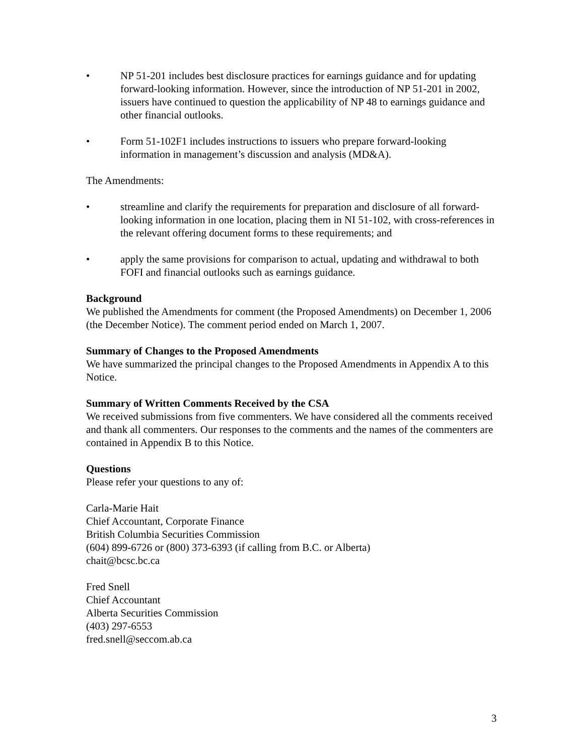• NP 51-201 includes best disclosure practices for earnings guidance and for updating forward-looking information. However, since the introduction of NP 51-201 in 2002, issuers have continued to question the applicability of NP 48 to earnings guidance and other financial outlooks.
• Form 51-102F1 includes instructions to issuers who prepare forward-looking information in management’s discussion and analysis (MD&A).
The Amendments:
• streamline and clarify the requirements for preparation and disclosure of all forward-looking information in one location, placing them in NI 51-102, with cross-references in the relevant offering document forms to these requirements; and
• apply the same provisions for comparison to actual, updating and withdrawal to both FOFI and financial outlooks such as earnings guidance.
Background
We published the Amendments for comment (the Proposed Amendments) on December 1, 2006 (the December Notice). The comment period ended on March 1, 2007.
Summary of Changes to the Proposed Amendments
We have summarized the principal changes to the Proposed Amendments in Appendix A to this Notice.
Summary of Written Comments Received by the CSA
We received submissions from five commenters. We have considered all the comments received and thank all commenters. Our responses to the comments and the names of the commenters are contained in Appendix B to this Notice.
Questions
Please refer your questions to any of:
Carla-Marie Hait
Chief Accountant, Corporate Finance
British Columbia Securities Commission
(604) 899-6726 or (800) 373-6393 (if calling from B.C. or Alberta)
chait@bcsc.bc.ca
Fred Snell
Chief Accountant
Alberta Securities Commission
(403) 297-6553
fred.snell@seccom.ab.ca
3